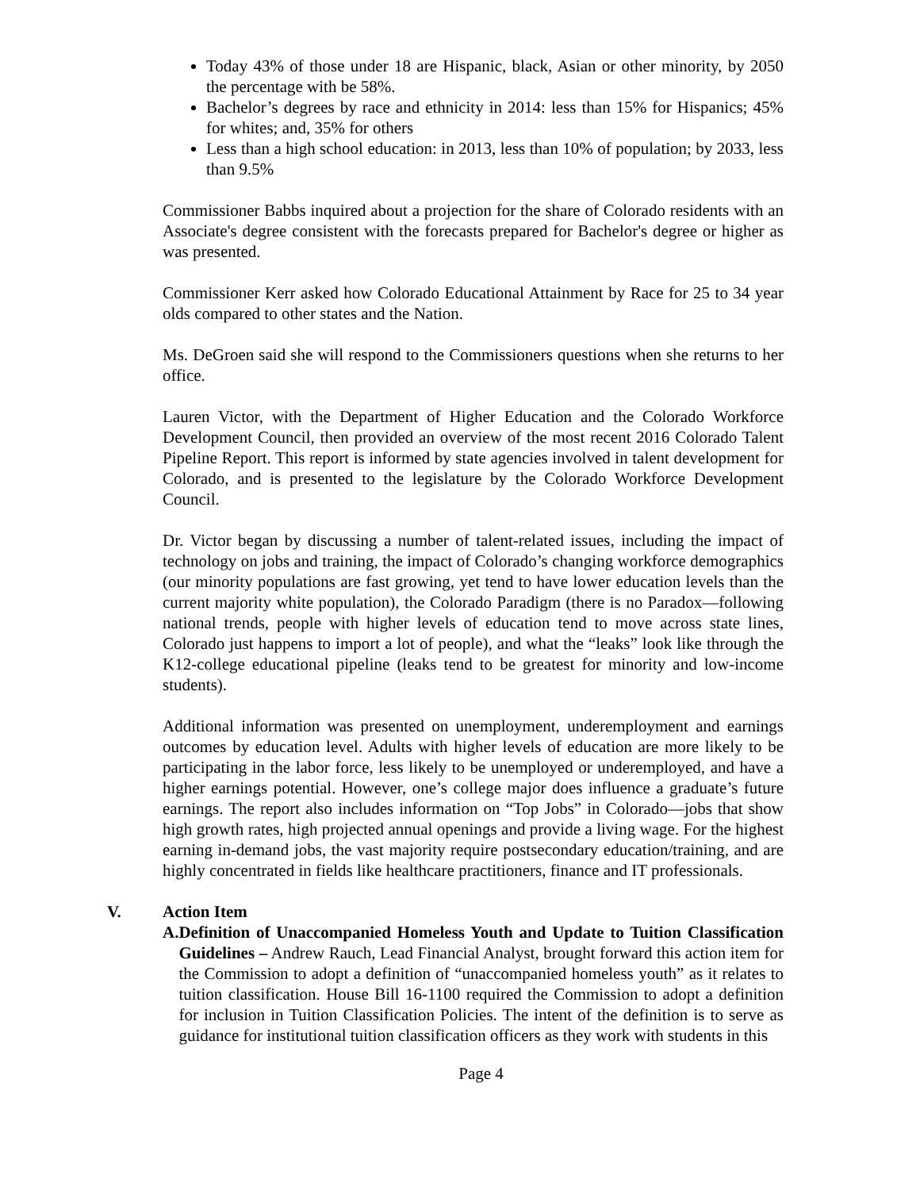Today 43% of those under 18 are Hispanic, black, Asian or other minority, by 2050 the percentage with be 58%.
Bachelor’s degrees by race and ethnicity in 2014: less than 15% for Hispanics; 45% for whites; and, 35% for others
Less than a high school education: in 2013, less than 10% of population; by 2033, less than 9.5%
Commissioner Babbs inquired about a projection for the share of Colorado residents with an Associate's degree consistent with the forecasts prepared for Bachelor's degree or higher as was presented.
Commissioner Kerr asked how Colorado Educational Attainment by Race for 25 to 34 year olds compared to other states and the Nation.
Ms. DeGroen said she will respond to the Commissioners questions when she returns to her office.
Lauren Victor, with the Department of Higher Education and the Colorado Workforce Development Council, then provided an overview of the most recent 2016 Colorado Talent Pipeline Report. This report is informed by state agencies involved in talent development for Colorado, and is presented to the legislature by the Colorado Workforce Development Council.
Dr. Victor began by discussing a number of talent-related issues, including the impact of technology on jobs and training, the impact of Colorado’s changing workforce demographics (our minority populations are fast growing, yet tend to have lower education levels than the current majority white population), the Colorado Paradigm (there is no Paradox—following national trends, people with higher levels of education tend to move across state lines, Colorado just happens to import a lot of people), and what the “leaks” look like through the K12-college educational pipeline (leaks tend to be greatest for minority and low-income students).
Additional information was presented on unemployment, underemployment and earnings outcomes by education level. Adults with higher levels of education are more likely to be participating in the labor force, less likely to be unemployed or underemployed, and have a higher earnings potential. However, one’s college major does influence a graduate’s future earnings. The report also includes information on “Top Jobs” in Colorado—jobs that show high growth rates, high projected annual openings and provide a living wage. For the highest earning in-demand jobs, the vast majority require postsecondary education/training, and are highly concentrated in fields like healthcare practitioners, finance and IT professionals.
V. Action Item
A. Definition of Unaccompanied Homeless Youth and Update to Tuition Classification Guidelines – Andrew Rauch, Lead Financial Analyst, brought forward this action item for the Commission to adopt a definition of “unaccompanied homeless youth” as it relates to tuition classification. House Bill 16-1100 required the Commission to adopt a definition for inclusion in Tuition Classification Policies. The intent of the definition is to serve as guidance for institutional tuition classification officers as they work with students in this
Page 4